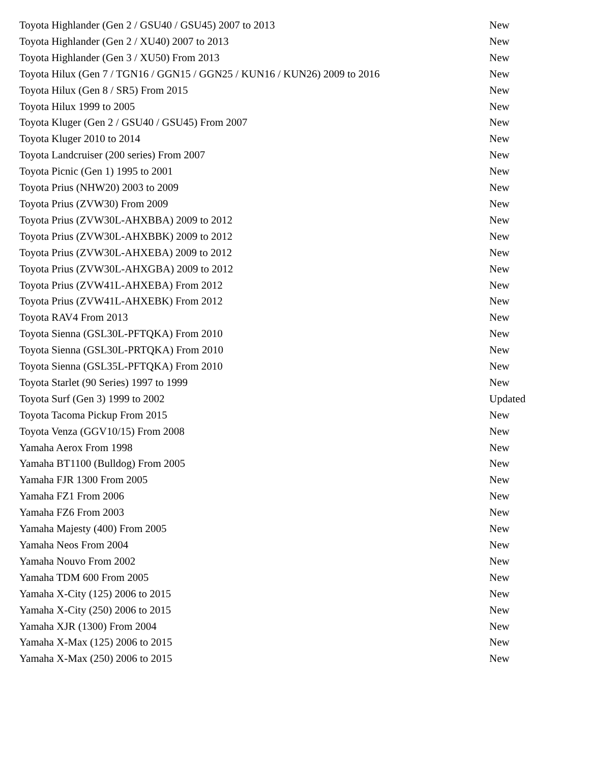| Toyota Highlander (Gen 2 / GSU40 / GSU45) 2007 to 2013 | New |
| Toyota Highlander (Gen 2 / XU40) 2007 to 2013 | New |
| Toyota Highlander (Gen 3 / XU50) From 2013 | New |
| Toyota Hilux (Gen 7 / TGN16 / GGN15 / GGN25 / KUN16 / KUN26) 2009 to 2016 | New |
| Toyota Hilux (Gen 8 / SR5) From 2015 | New |
| Toyota Hilux 1999 to 2005 | New |
| Toyota Kluger (Gen 2 / GSU40 / GSU45) From 2007 | New |
| Toyota Kluger 2010 to 2014 | New |
| Toyota Landcruiser (200 series) From 2007 | New |
| Toyota Picnic (Gen 1) 1995 to 2001 | New |
| Toyota Prius (NHW20) 2003 to 2009 | New |
| Toyota Prius (ZVW30) From 2009 | New |
| Toyota Prius (ZVW30L-AHXBBA) 2009 to 2012 | New |
| Toyota Prius (ZVW30L-AHXBBK) 2009 to 2012 | New |
| Toyota Prius (ZVW30L-AHXEBA) 2009 to 2012 | New |
| Toyota Prius (ZVW30L-AHXGBA) 2009 to 2012 | New |
| Toyota Prius (ZVW41L-AHXEBA) From 2012 | New |
| Toyota Prius (ZVW41L-AHXEBK) From 2012 | New |
| Toyota RAV4 From 2013 | New |
| Toyota Sienna (GSL30L-PFTQKA) From 2010 | New |
| Toyota Sienna (GSL30L-PRTQKA) From 2010 | New |
| Toyota Sienna (GSL35L-PFTQKA) From 2010 | New |
| Toyota Starlet (90 Series) 1997 to 1999 | New |
| Toyota Surf (Gen 3) 1999 to 2002 | Updated |
| Toyota Tacoma Pickup From 2015 | New |
| Toyota Venza (GGV10/15) From 2008 | New |
| Yamaha Aerox From 1998 | New |
| Yamaha BT1100 (Bulldog) From 2005 | New |
| Yamaha FJR 1300 From 2005 | New |
| Yamaha FZ1 From 2006 | New |
| Yamaha FZ6 From 2003 | New |
| Yamaha Majesty (400) From 2005 | New |
| Yamaha Neos From 2004 | New |
| Yamaha Nouvo From 2002 | New |
| Yamaha TDM 600 From 2005 | New |
| Yamaha X-City (125) 2006 to 2015 | New |
| Yamaha X-City (250) 2006 to 2015 | New |
| Yamaha XJR (1300) From 2004 | New |
| Yamaha X-Max (125) 2006 to 2015 | New |
| Yamaha X-Max (250) 2006 to 2015 | New |